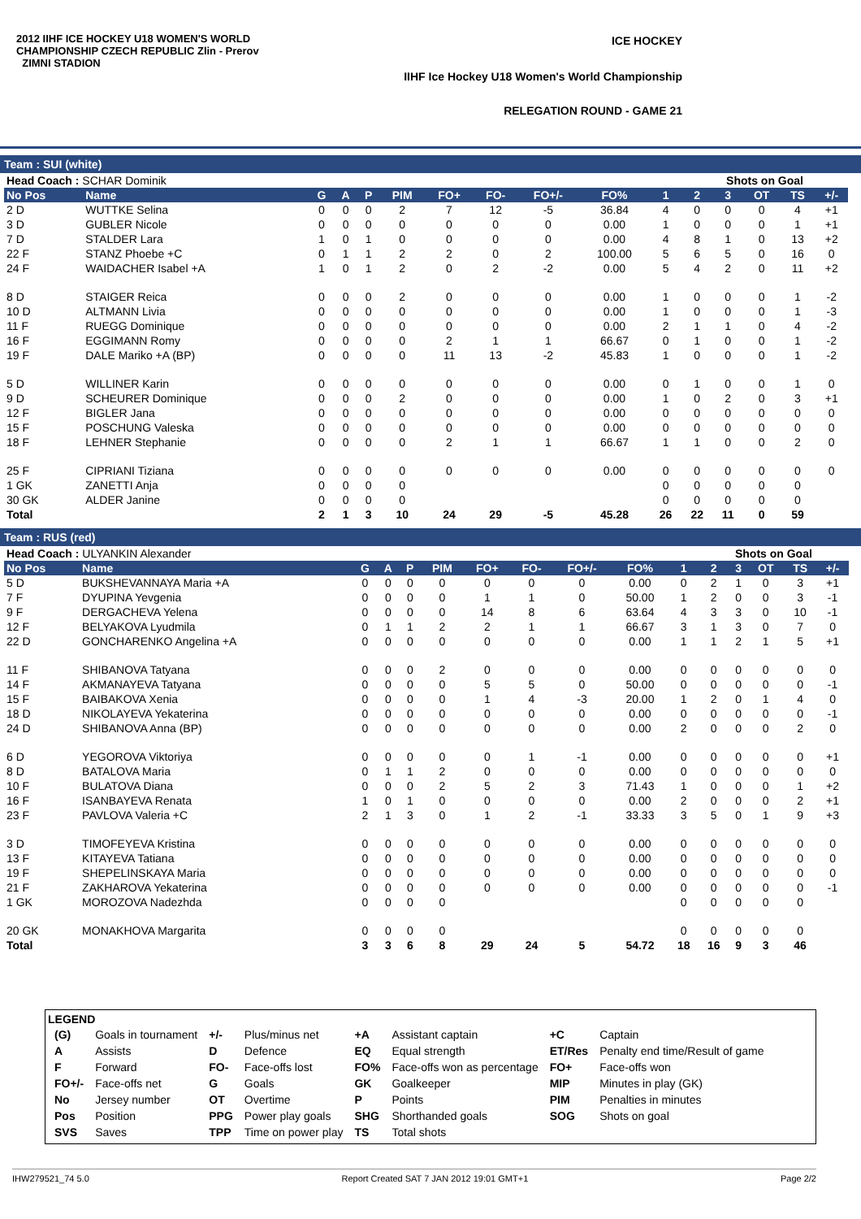2012 IIHF ICE HOCKEY U18 WOMEN'S WORLD CHAMPIONSHIP CZECH REPUBLIC Zlin - Prerov ZIMNI STADION
ICE HOCKEY
IIHF Ice Hockey U18 Women's World Championship
RELEGATION ROUND - GAME 21
Team : SUI (white)
| Head Coach : SCHAR Dominik | | | | | | | | | | | Shots on Goal | | | | | |
| No Pos | Name | G | A | P | PIM | FO+ | FO- | FO+/- | FO% | 1 | 2 | 3 | OT | TS | +/- | |
| 2 D | WUTTKE Selina | 0 | 0 | 0 | 2 | 7 | 12 | -5 | 36.84 | 4 | 0 | 0 | 0 | 4 | +1 | |
| 3 D | GUBLER Nicole | 0 | 0 | 0 | 0 | 0 | 0 | 0 | 0.00 | 1 | 0 | 0 | 0 | 1 | +1 | |
| 7 D | STALDER Lara | 1 | 0 | 1 | 0 | 0 | 0 | 0 | 0.00 | 4 | 8 | 1 | 0 | 13 | +2 | |
| 22 F | STANZ Phoebe +C | 0 | 1 | 1 | 2 | 2 | 0 | 2 | 100.00 | 5 | 6 | 5 | 0 | 16 | 0 | |
| 24 F | WAIDACHER Isabel +A | 1 | 0 | 1 | 2 | 0 | 2 | -2 | 0.00 | 5 | 4 | 2 | 0 | 11 | +2 | |
| 8 D | STAIGER Reica | 0 | 0 | 0 | 2 | 0 | 0 | 0 | 0.00 | 1 | 0 | 0 | 0 | 1 | -2 | |
| 10 D | ALTMANN Livia | 0 | 0 | 0 | 0 | 0 | 0 | 0 | 0.00 | 1 | 0 | 0 | 0 | 1 | -3 | |
| 11 F | RUEGG Dominique | 0 | 0 | 0 | 0 | 0 | 0 | 0 | 0.00 | 2 | 1 | 1 | 0 | 4 | -2 | |
| 16 F | EGGIMANN Romy | 0 | 0 | 0 | 0 | 2 | 1 | 1 | 66.67 | 0 | 1 | 0 | 0 | 1 | -2 | |
| 19 F | DALE Mariko +A (BP) | 0 | 0 | 0 | 0 | 11 | 13 | -2 | 45.83 | 1 | 0 | 0 | 0 | 1 | -2 | |
| 5 D | WILLINER Karin | 0 | 0 | 0 | 0 | 0 | 0 | 0 | 0.00 | 0 | 1 | 0 | 0 | 1 | 0 | |
| 9 D | SCHEURER Dominique | 0 | 0 | 0 | 2 | 0 | 0 | 0 | 0.00 | 1 | 0 | 2 | 0 | 3 | +1 | |
| 12 F | BIGLER Jana | 0 | 0 | 0 | 0 | 0 | 0 | 0 | 0.00 | 0 | 0 | 0 | 0 | 0 | 0 | |
| 15 F | POSCHUNG Valeska | 0 | 0 | 0 | 0 | 0 | 0 | 0 | 0.00 | 0 | 0 | 0 | 0 | 0 | 0 | |
| 18 F | LEHNER Stephanie | 0 | 0 | 0 | 0 | 2 | 1 | 1 | 66.67 | 1 | 1 | 0 | 0 | 2 | 0 | |
| 25 F | CIPRIANI Tiziana | 0 | 0 | 0 | 0 | 0 | 0 | 0 | 0.00 | 0 | 0 | 0 | 0 | 0 | 0 | |
| 1 GK | ZANETTI Anja | 0 | 0 | 0 | 0 | | | | | 0 | 0 | 0 | 0 | 0 | | |
| 30 GK | ALDER Janine | 0 | 0 | 0 | 0 | | | | | 0 | 0 | 0 | 0 | 0 | | |
| Total | | 2 | 1 | 3 | 10 | 24 | 29 | -5 | 45.28 | 26 | 22 | 11 | 0 | 59 | | |
Team : RUS (red)
| Head Coach : ULYANKIN Alexander | | | | | | | | | | | Shots on Goal | | | | | |
| No Pos | Name | G | A | P | PIM | FO+ | FO- | FO+/- | FO% | 1 | 2 | 3 | OT | TS | +/- | |
| 5 D | BUKSHEVANNAYA Maria +A | 0 | 0 | 0 | 0 | 0 | 0 | 0 | 0.00 | 0 | 2 | 1 | 0 | 3 | +1 | |
| 7 F | DYUPINA Yevgenia | 0 | 0 | 0 | 0 | 1 | 1 | 0 | 50.00 | 1 | 2 | 0 | 0 | 3 | -1 | |
| 9 F | DERGACHEVA Yelena | 0 | 0 | 0 | 0 | 14 | 8 | 6 | 63.64 | 4 | 3 | 3 | 0 | 10 | -1 | |
| 12 F | BELYAKOVA Lyudmila | 0 | 1 | 1 | 2 | 2 | 1 | 1 | 66.67 | 3 | 1 | 3 | 0 | 7 | 0 | |
| 22 D | GONCHARENKO Angelina +A | 0 | 0 | 0 | 0 | 0 | 0 | 0 | 0.00 | 1 | 1 | 2 | 1 | 5 | +1 | |
| 11 F | SHIBANOVA Tatyana | 0 | 0 | 0 | 2 | 0 | 0 | 0 | 0.00 | 0 | 0 | 0 | 0 | 0 | 0 | |
| 14 F | AKMANAYEVA Tatyana | 0 | 0 | 0 | 0 | 5 | 5 | 0 | 50.00 | 0 | 0 | 0 | 0 | 0 | -1 | |
| 15 F | BAIBAKOVA Xenia | 0 | 0 | 0 | 0 | 1 | 4 | -3 | 20.00 | 1 | 2 | 0 | 1 | 4 | 0 | |
| 18 D | NIKOLAYEVA Yekaterina | 0 | 0 | 0 | 0 | 0 | 0 | 0 | 0.00 | 0 | 0 | 0 | 0 | 0 | -1 | |
| 24 D | SHIBANOVA Anna (BP) | 0 | 0 | 0 | 0 | 0 | 0 | 0 | 0.00 | 2 | 0 | 0 | 0 | 2 | 0 | |
| 6 D | YEGOROVA Viktoriya | 0 | 0 | 0 | 0 | 0 | 1 | -1 | 0.00 | 0 | 0 | 0 | 0 | 0 | +1 | |
| 8 D | BATALOVA Maria | 0 | 1 | 1 | 2 | 0 | 0 | 0 | 0.00 | 0 | 0 | 0 | 0 | 0 | 0 | |
| 10 F | BULATOVA Diana | 0 | 0 | 0 | 2 | 5 | 2 | 3 | 71.43 | 1 | 0 | 0 | 0 | 1 | +2 | |
| 16 F | ISANBAYEVA Renata | 1 | 0 | 1 | 0 | 0 | 0 | 0 | 0.00 | 2 | 0 | 0 | 0 | 2 | +1 | |
| 23 F | PAVLOVA Valeria +C | 2 | 1 | 3 | 0 | 1 | 2 | -1 | 33.33 | 3 | 5 | 0 | 1 | 9 | +3 | |
| 3 D | TIMOFEYEVA Kristina | 0 | 0 | 0 | 0 | 0 | 0 | 0 | 0.00 | 0 | 0 | 0 | 0 | 0 | 0 | |
| 13 F | KITAYEVA Tatiana | 0 | 0 | 0 | 0 | 0 | 0 | 0 | 0.00 | 0 | 0 | 0 | 0 | 0 | 0 | |
| 19 F | SHEPELINSKAYA Maria | 0 | 0 | 0 | 0 | 0 | 0 | 0 | 0.00 | 0 | 0 | 0 | 0 | 0 | 0 | |
| 21 F | ZAKHAROVA Yekaterina | 0 | 0 | 0 | 0 | 0 | 0 | 0 | 0.00 | 0 | 0 | 0 | 0 | 0 | -1 | |
| 1 GK | MOROZOVA Nadezhda | 0 | 0 | 0 | 0 | | | | | 0 | 0 | 0 | 0 | 0 | | |
| 20 GK | MONAKHOVA Margarita | 0 | 0 | 0 | 0 | | | | | 0 | 0 | 0 | 0 | 0 | | |
| Total | | 3 | 3 | 6 | 8 | 29 | 24 | 5 | 54.72 | 18 | 16 | 9 | 3 | 46 | | |
LEGEND
| (G) | Goals in tournament | +/- | Plus/minus net | +A | Assistant captain | +C | Captain |
| A | Assists | D | Defence | EQ | Equal strength | ET/Res | Penalty end time/Result of game |
| F | Forward | FO- | Face-offs lost | FO% | Face-offs won as percentage | FO+ | Face-offs won |
| FO+/- | Face-offs net | G | Goals | GK | Goalkeeper | MIP | Minutes in play (GK) |
| No | Jersey number | OT | Overtime | P | Points | PIM | Penalties in minutes |
| Pos | Position | PPG | Power play goals | SHG | Shorthanded goals | SOG | Shots on goal |
| SVS | Saves | TPP | Time on power play | TS | Total shots | | |
IHW279521_74 5.0 Report Created SAT 7 JAN 2012 19:01 GMT+1 Page 2/2